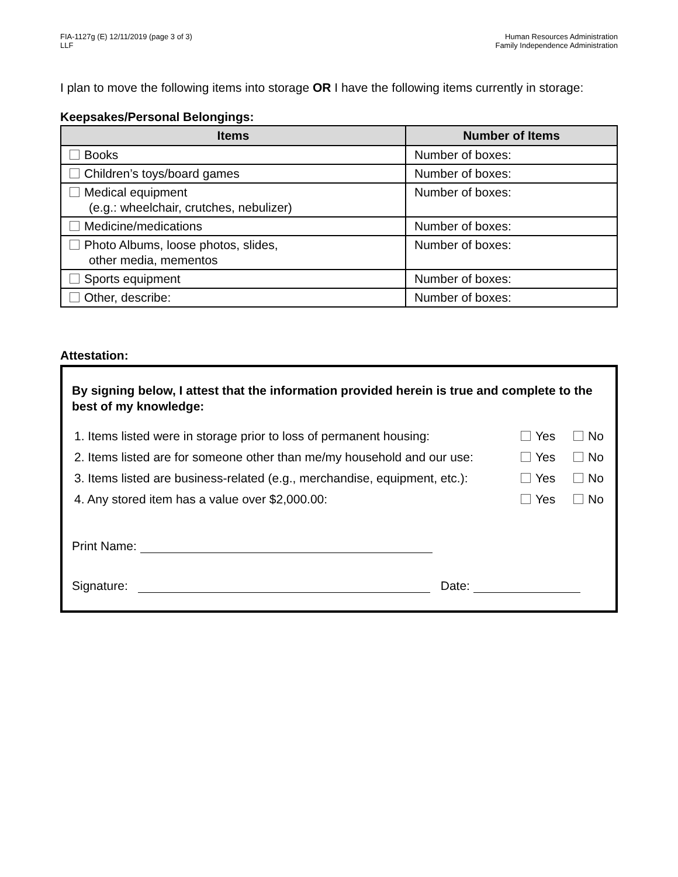FIA-1127g (E) 12/11/2019 (page 3 of 3)
LLF
Human Resources Administration
Family Independence Administration
I plan to move the following items into storage OR I have the following items currently in storage:
Keepsakes/Personal Belongings:
| Items | Number of Items |
| --- | --- |
| Books | Number of boxes: |
| Children’s toys/board games | Number of boxes: |
| Medical equipment (e.g.: wheelchair, crutches, nebulizer) | Number of boxes: |
| Medicine/medications | Number of boxes: |
| Photo Albums, loose photos, slides, other media, mementos | Number of boxes: |
| Sports equipment | Number of boxes: |
| Other, describe: | Number of boxes: |
Attestation:
By signing below, I attest that the information provided herein is true and complete to the best of my knowledge:
1. Items listed were in storage prior to loss of permanent housing: Yes No
2. Items listed are for someone other than me/my household and our use: Yes No
3. Items listed are business-related (e.g., merchandise, equipment, etc.): Yes No
4. Any stored item has a value over $2,000.00: Yes No
Print Name:
Signature: Date: